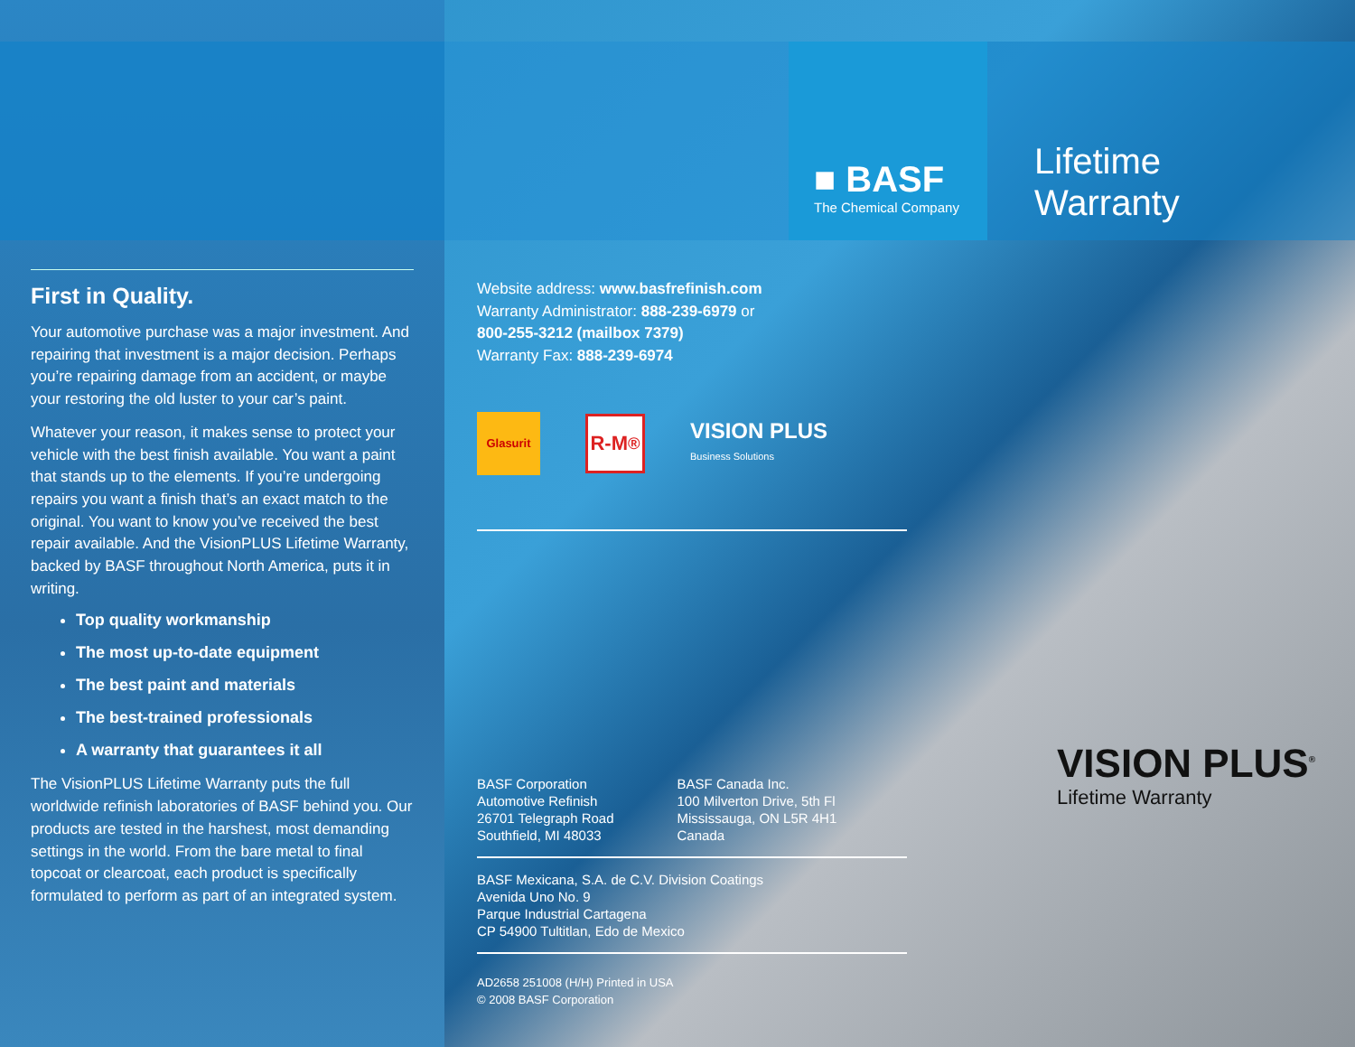First in Quality.
Your automotive purchase was a major investment. And repairing that investment is a major decision. Perhaps you’re repairing damage from an accident, or maybe your restoring the old luster to your car’s paint.
Whatever your reason, it makes sense to protect your vehicle with the best finish available. You want a paint that stands up to the elements. If you’re undergoing repairs you want a finish that’s an exact match to the original. You want to know you’ve received the best repair available. And the VisionPLUS Lifetime Warranty, backed by BASF throughout North America, puts it in writing.
Top quality workmanship
The most up-to-date equipment
The best paint and materials
The best-trained professionals
A warranty that guarantees it all
The VisionPLUS Lifetime Warranty puts the full worldwide refinish laboratories of BASF behind you. Our products are tested in the harshest, most demanding settings in the world. From the bare metal to final topcoat or clearcoat, each product is specifically formulated to perform as part of an integrated system.
Website address: www.basfrefinish.com
Warranty Administrator: 888-239-6979 or
800-255-3212 (mailbox 7379)
Warranty Fax: 888-239-6974
Glasurit
R-M<sup>®</sup>
VISION PLUS
Business Solutions
BASF Corporation
Automotive Refinish
26701 Telegraph Road
Southfield, MI 48033
BASF Canada Inc.
100 Milverton Drive, 5th Fl
Mississauga, ON L5R 4H1
Canada
BASF Mexicana, S.A. de C.V. Division Coatings
Avenida Uno No. 9
Parque Industrial Cartagena
CP 54900 Tultitlan, Edo de Mexico
AD2658 251008 (H/H) Printed in USA
© 2008 BASF Corporation
■ BASF
The Chemical Company
Lifetime
Warranty
VISION PLUS<sup>®</sup>
Lifetime Warranty